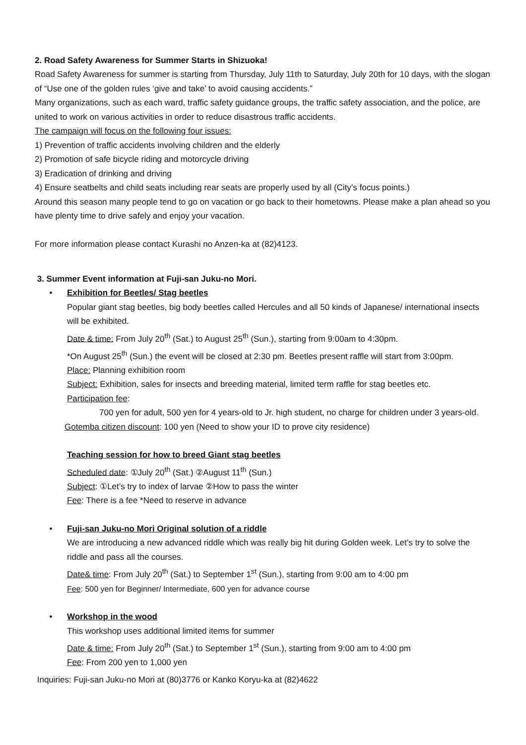2. Road Safety Awareness for Summer Starts in Shizuoka!
Road Safety Awareness for summer is starting from Thursday, July 11th to Saturday, July 20th for 10 days, with the slogan of “Use one of the golden rules ‘give and take’ to avoid causing accidents.”
Many organizations, such as each ward, traffic safety guidance groups, the traffic safety association, and the police, are united to work on various activities in order to reduce disastrous traffic accidents.
The campaign will focus on the following four issues:
1) Prevention of traffic accidents involving children and the elderly
2) Promotion of safe bicycle riding and motorcycle driving
3) Eradication of drinking and driving
4) Ensure seatbelts and child seats including rear seats are properly used by all (City’s focus points.)
Around this season many people tend to go on vacation or go back to their hometowns. Please make a plan ahead so you have plenty time to drive safely and enjoy your vacation.
For more information please contact Kurashi no Anzen-ka at (82)4123.
3. Summer Event information at Fuji-san Juku-no Mori.
• Exhibition for Beetles/ Stag beetles
Popular giant stag beetles, big body beetles called Hercules and all 50 kinds of Japanese/ international insects will be exhibited.
Date & time: From July 20<sup>th</sup> (Sat.) to August 25<sup>th</sup> (Sun.), starting from 9:00am to 4:30pm.
*On August 25<sup>th</sup> (Sun.) the event will be closed at 2:30 pm. Beetles present raffle will start from 3:00pm.
Place: Planning exhibition room
Subject: Exhibition, sales for insects and breeding material, limited term raffle for stag beetles etc.
Participation fee:
700 yen for adult, 500 yen for 4 years-old to Jr. high student, no charge for children under 3 years-old.
Gotemba citizen discount: 100 yen (Need to show your ID to prove city residence)
Teaching session for how to breed Giant stag beetles
Scheduled date: ①July 20<sup>th</sup> (Sat.) ②August 11<sup>th</sup> (Sun.)
Subject: ①Let’s try to index of larvae ②How to pass the winter
Fee: There is a fee *Need to reserve in advance
• Fuji-san Juku-no Mori Original solution of a riddle
We are introducing a new advanced riddle which was really big hit during Golden week. Let’s try to solve the riddle and pass all the courses.
Date& time: From July 20<sup>th</sup> (Sat.) to September 1<sup>st</sup> (Sun.), starting from 9:00 am to 4:00 pm
Fee: 500 yen for Beginner/ Intermediate, 600 yen for advance course
• Workshop in the wood
This workshop uses additional limited items for summer
Date & time: From July 20<sup>th</sup> (Sat.) to September 1<sup>st</sup> (Sun.), starting from 9:00 am to 4:00 pm
Fee: From 200 yen to 1,000 yen
Inquiries: Fuji-san Juku-no Mori at (80)3776 or Kanko Koryu-ka at (82)4622